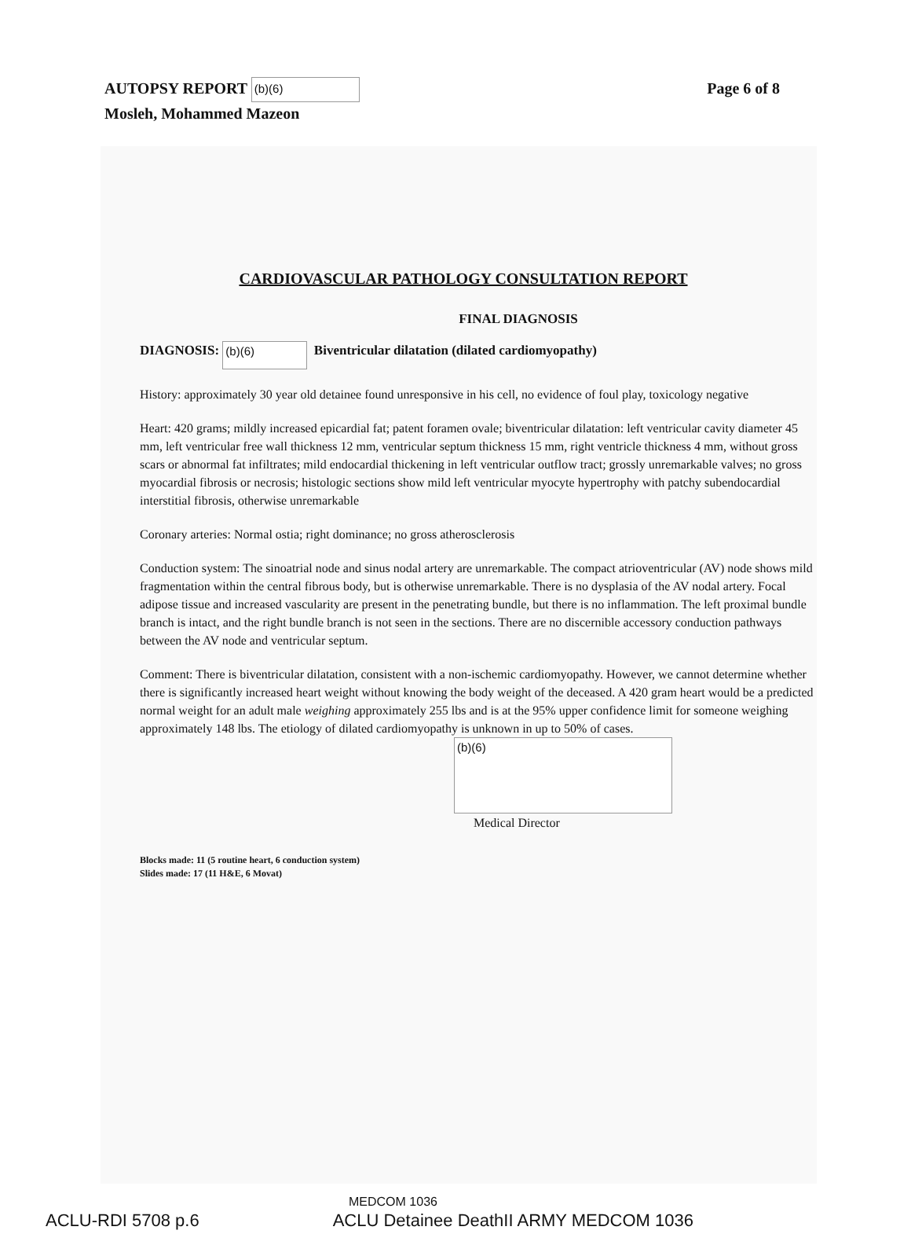AUTOPSY REPORT (b)(6)
Mosleh, Mohammed Mazeon
Page 6 of 8
CARDIOVASCULAR PATHOLOGY CONSULTATION REPORT
FINAL DIAGNOSIS
DIAGNOSIS: (b)(6) Biventricular dilatation (dilated cardiomyopathy)
History: approximately 30 year old detainee found unresponsive in his cell, no evidence of foul play, toxicology negative
Heart: 420 grams; mildly increased epicardial fat; patent foramen ovale; biventricular dilatation: left ventricular cavity diameter 45 mm, left ventricular free wall thickness 12 mm, ventricular septum thickness 15 mm, right ventricle thickness 4 mm, without gross scars or abnormal fat infiltrates; mild endocardial thickening in left ventricular outflow tract; grossly unremarkable valves; no gross myocardial fibrosis or necrosis; histologic sections show mild left ventricular myocyte hypertrophy with patchy subendocardial interstitial fibrosis, otherwise unremarkable
Coronary arteries: Normal ostia; right dominance; no gross atherosclerosis
Conduction system: The sinoatrial node and sinus nodal artery are unremarkable. The compact atrioventricular (AV) node shows mild fragmentation within the central fibrous body, but is otherwise unremarkable. There is no dysplasia of the AV nodal artery. Focal adipose tissue and increased vascularity are present in the penetrating bundle, but there is no inflammation. The left proximal bundle branch is intact, and the right bundle branch is not seen in the sections. There are no discernible accessory conduction pathways between the AV node and ventricular septum.
Comment: There is biventricular dilatation, consistent with a non-ischemic cardiomyopathy. However, we cannot determine whether there is significantly increased heart weight without knowing the body weight of the deceased. A 420 gram heart would be a predicted normal weight for an adult male weighing approximately 255 lbs and is at the 95% upper confidence limit for someone weighing approximately 148 lbs. The etiology of dilated cardiomyopathy is unknown in up to 50% of cases.
(b)(6)
Medical Director
Blocks made: 11 (5 routine heart, 6 conduction system)
Slides made: 17 (11 H&E, 6 Movat)
MEDCOM 1036
ACLU-RDI 5708 p.6 ACLU Detainee DeathII ARMY MEDCOM 1036